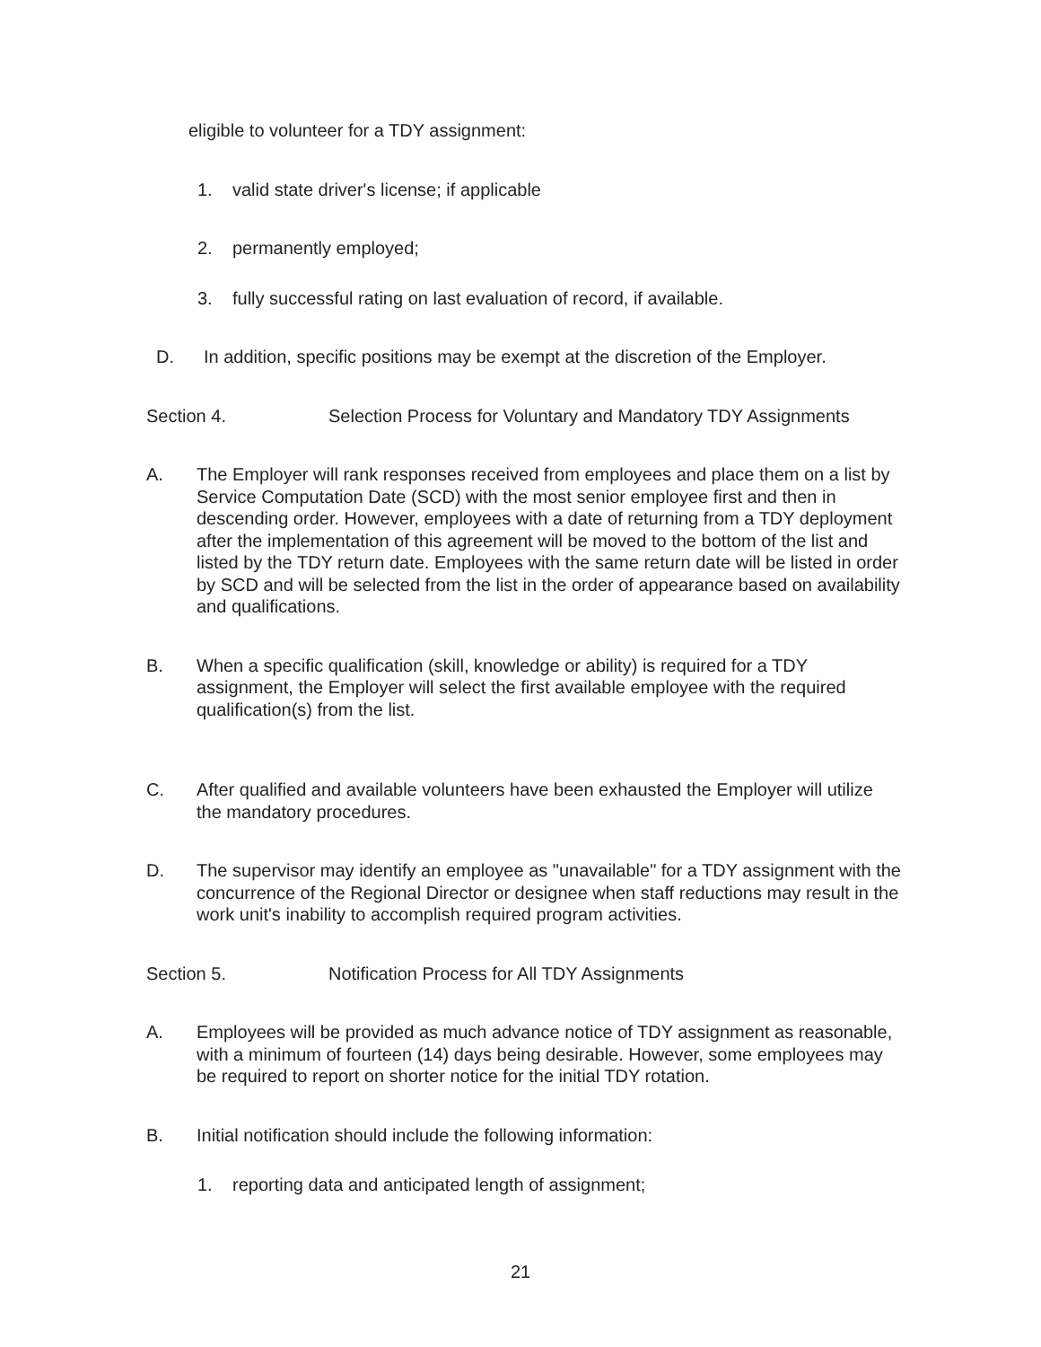eligible to volunteer for a TDY assignment:
1. valid state driver's license; if applicable
2. permanently employed;
3. fully successful rating on last evaluation of record, if available.
D. In addition, specific positions may be exempt at the discretion of the Employer.
Section 4. Selection Process for Voluntary and Mandatory TDY Assignments
A. The Employer will rank responses received from employees and place them on a list by Service Computation Date (SCD) with the most senior employee first and then in descending order. However, employees with a date of returning from a TDY deployment after the implementation of this agreement will be moved to the bottom of the list and listed by the TDY return date. Employees with the same return date will be listed in order by SCD and will be selected from the list in the order of appearance based on availability and qualifications.
B. When a specific qualification (skill, knowledge or ability) is required for a TDY assignment, the Employer will select the first available employee with the required qualification(s) from the list.
C. After qualified and available volunteers have been exhausted the Employer will utilize the mandatory procedures.
D. The supervisor may identify an employee as "unavailable" for a TDY assignment with the concurrence of the Regional Director or designee when staff reductions may result in the work unit's inability to accomplish required program activities.
Section 5. Notification Process for All TDY Assignments
A. Employees will be provided as much advance notice of TDY assignment as reasonable, with a minimum of fourteen (14) days being desirable. However, some employees may be required to report on shorter notice for the initial TDY rotation.
B. Initial notification should include the following information:
1. reporting data and anticipated length of assignment;
21